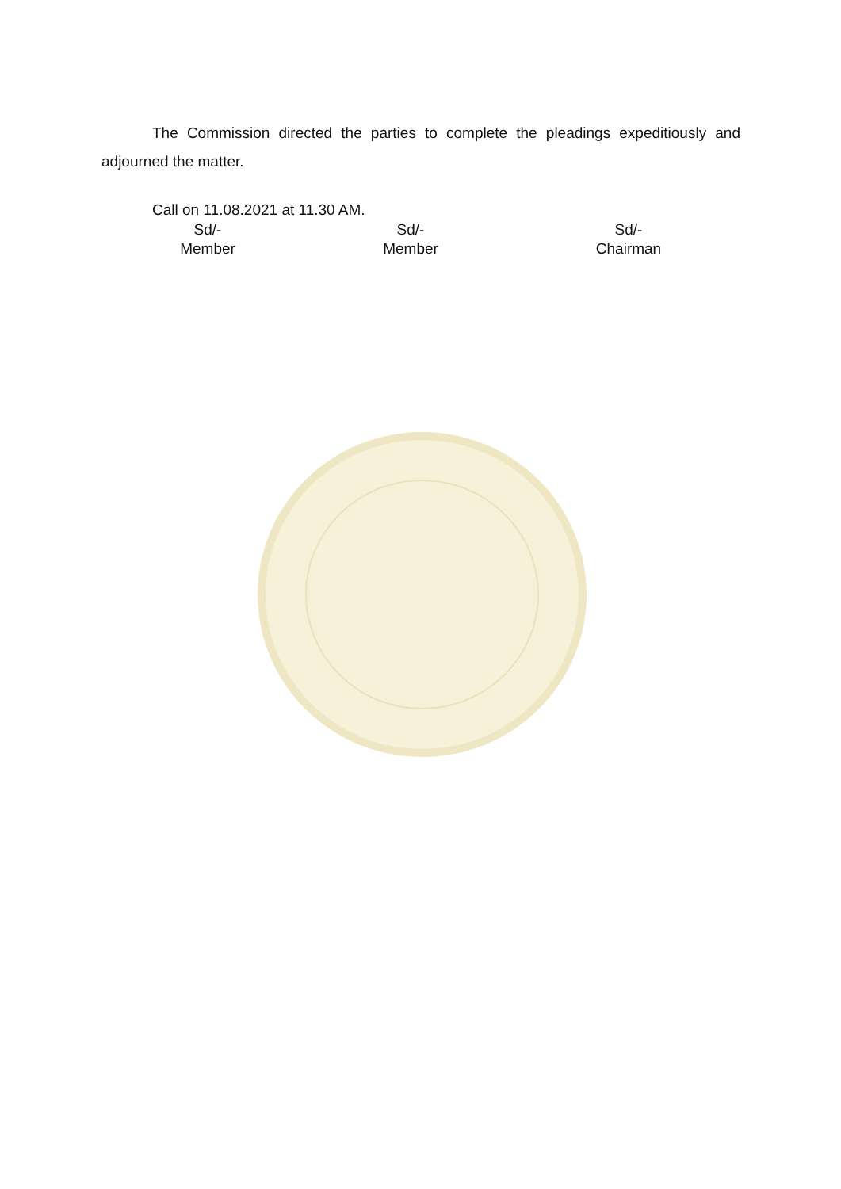The Commission directed the parties to complete the pleadings expeditiously and adjourned the matter.
Call on 11.08.2021 at 11.30 AM.
Sd/-
Member
Sd/-
Member
Sd/-
Chairman